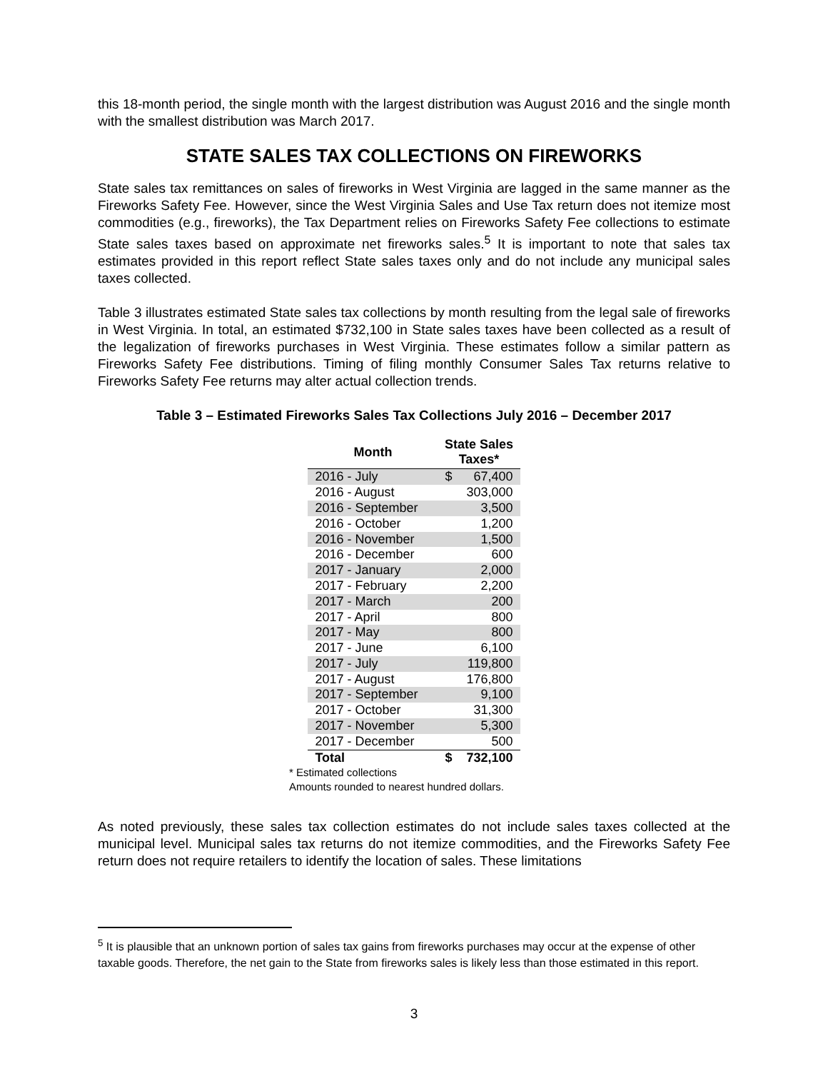this 18-month period, the single month with the largest distribution was August 2016 and the single month with the smallest distribution was March 2017.
STATE SALES TAX COLLECTIONS ON FIREWORKS
State sales tax remittances on sales of fireworks in West Virginia are lagged in the same manner as the Fireworks Safety Fee. However, since the West Virginia Sales and Use Tax return does not itemize most commodities (e.g., fireworks), the Tax Department relies on Fireworks Safety Fee collections to estimate State sales taxes based on approximate net fireworks sales.<sup>5</sup> It is important to note that sales tax estimates provided in this report reflect State sales taxes only and do not include any municipal sales taxes collected.
Table 3 illustrates estimated State sales tax collections by month resulting from the legal sale of fireworks in West Virginia. In total, an estimated $732,100 in State sales taxes have been collected as a result of the legalization of fireworks purchases in West Virginia. These estimates follow a similar pattern as Fireworks Safety Fee distributions. Timing of filing monthly Consumer Sales Tax returns relative to Fireworks Safety Fee returns may alter actual collection trends.
Table 3 – Estimated Fireworks Sales Tax Collections July 2016 – December 2017
| Month | State Sales Taxes* | |
| --- | --- | --- |
| 2016 - July | $ | 67,400 |
| 2016 - August | | 303,000 |
| 2016 - September | | 3,500 |
| 2016 - October | | 1,200 |
| 2016 - November | | 1,500 |
| 2016 - December | | 600 |
| 2017 - January | | 2,000 |
| 2017 - February | | 2,200 |
| 2017 - March | | 200 |
| 2017 - April | | 800 |
| 2017 - May | | 800 |
| 2017 - June | | 6,100 |
| 2017 - July | | 119,800 |
| 2017 - August | | 176,800 |
| 2017 - September | | 9,100 |
| 2017 - October | | 31,300 |
| 2017 - November | | 5,300 |
| 2017 - December | | 500 |
| Total | $ | 732,100 |
* Estimated collections
Amounts rounded to nearest hundred dollars.
As noted previously, these sales tax collection estimates do not include sales taxes collected at the municipal level. Municipal sales tax returns do not itemize commodities, and the Fireworks Safety Fee return does not require retailers to identify the location of sales. These limitations
<sup>5</sup> It is plausible that an unknown portion of sales tax gains from fireworks purchases may occur at the expense of other taxable goods. Therefore, the net gain to the State from fireworks sales is likely less than those estimated in this report.
3